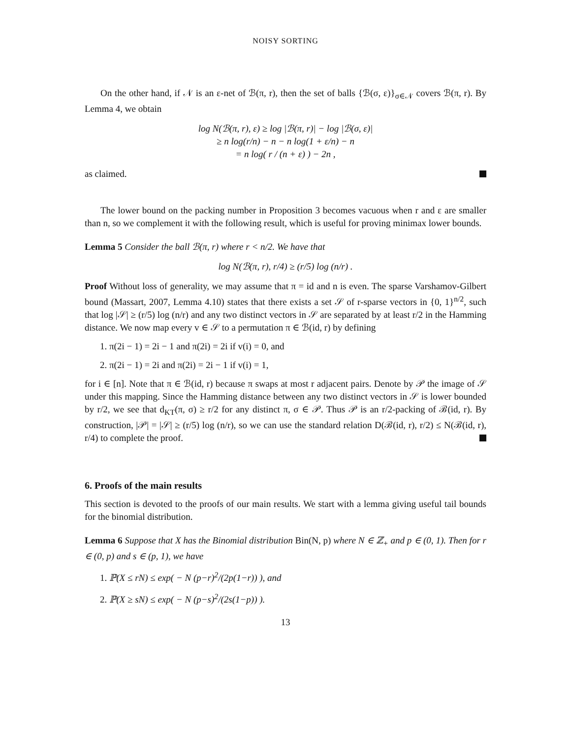NOISY SORTING
On the other hand, if 𝒩 is an ε-net of ℬ(π, r), then the set of balls {ℬ(σ, ε)}<sub>σ∈𝒩</sub> covers ℬ(π, r). By Lemma 4, we obtain
log N(ℬ(π, r), ε) ≥ log |ℬ(π, r)| − log |ℬ(σ, ε)|
≥ n log(r/n) − n − n log(1 + ε/n) − n
= n log( r / (n + ε) ) − 2n ,
as claimed.
The lower bound on the packing number in Proposition 3 becomes vacuous when r and ε are smaller than n, so we complement it with the following result, which is useful for proving minimax lower bounds.
Lemma 5 Consider the ball ℬ(π, r) where r < n/2. We have that
log N(ℬ(π, r), r/4) ≥ (r/5) log (n/r) .
Proof Without loss of generality, we may assume that π = id and n is even. The sparse Varshamov-Gilbert bound (Massart, 2007, Lemma 4.10) states that there exists a set 𝒮 of r-sparse vectors in {0, 1}<sup>n/2</sup>, such that log |𝒮| ≥ (r/5) log (n/r) and any two distinct vectors in 𝒮 are separated by at least r/2 in the Hamming distance. We now map every v ∈ 𝒮 to a permutation π ∈ ℬ(id, r) by defining
1. π(2i − 1) = 2i − 1 and π(2i) = 2i if v(i) = 0, and
2. π(2i − 1) = 2i and π(2i) = 2i − 1 if v(i) = 1,
for i ∈ [n]. Note that π ∈ ℬ(id, r) because π swaps at most r adjacent pairs. Denote by 𝒫 the image of 𝒮 under this mapping. Since the Hamming distance between any two distinct vectors in 𝒮 is lower bounded by r/2, we see that d<sub>KT</sub>(π, σ) ≥ r/2 for any distinct π, σ ∈ 𝒫. Thus 𝒫 is an r/2-packing of ℬ(id, r). By construction, |𝒫| = |𝒮| ≥ (r/5) log (n/r), so we can use the standard relation D(ℬ(id, r), r/2) ≤ N(ℬ(id, r), r/4) to complete the proof.
6. Proofs of the main results
This section is devoted to the proofs of our main results. We start with a lemma giving useful tail bounds for the binomial distribution.
Lemma 6 Suppose that X has the Binomial distribution Bin(N, p) where N ∈ ℤ<sub>+</sub> and p ∈ (0, 1). Then for r ∈ (0, p) and s ∈ (p, 1), we have
1. ℙ(X ≤ rN) ≤ exp( − N (p−r)<sup>2</sup>/(2p(1−r)) ), and
2. ℙ(X ≥ sN) ≤ exp( − N (p−s)<sup>2</sup>/(2s(1−p)) ).
13